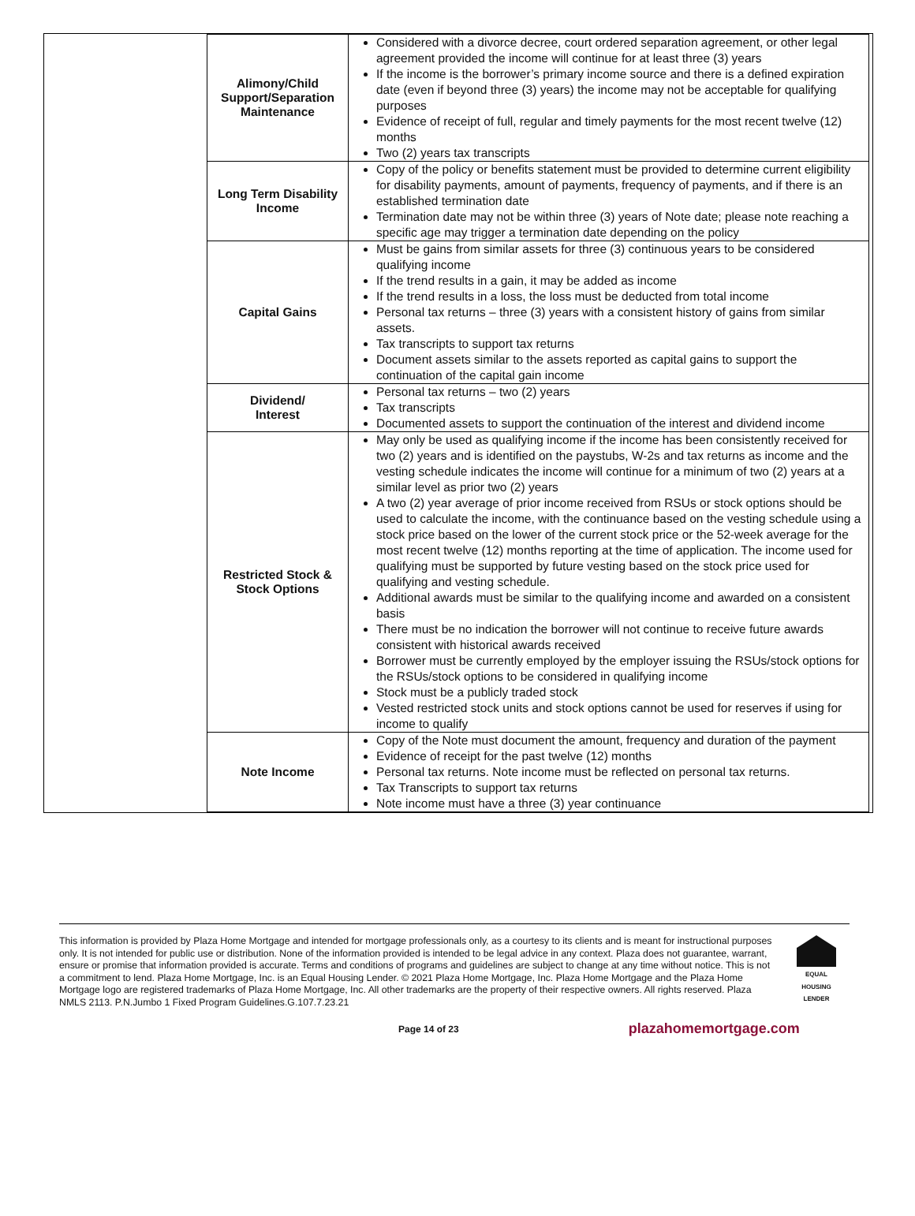| Alimony/Child Support/Separation Maintenance | Considered with a divorce decree, court ordered separation agreement, or other legal agreement provided the income will continue for at least three (3) years If the income is the borrower’s primary income source and there is a defined expiration date (even if beyond three (3) years) the income may not be acceptable for qualifying purposes Evidence of receipt of full, regular and timely payments for the most recent twelve (12) months Two (2) years tax transcripts |
| Long Term Disability Income | Copy of the policy or benefits statement must be provided to determine current eligibility for disability payments, amount of payments, frequency of payments, and if there is an established termination date Termination date may not be within three (3) years of Note date; please note reaching a specific age may trigger a termination date depending on the policy |
| Capital Gains | Must be gains from similar assets for three (3) continuous years to be considered qualifying income If the trend results in a gain, it may be added as income If the trend results in a loss, the loss must be deducted from total income Personal tax returns – three (3) years with a consistent history of gains from similar assets. Tax transcripts to support tax returns Document assets similar to the assets reported as capital gains to support the continuation of the capital gain income |
| Dividend/ Interest | Personal tax returns – two (2) years Tax transcripts Documented assets to support the continuation of the interest and dividend income |
| Restricted Stock & Stock Options | May only be used as qualifying income if the income has been consistently received for two (2) years and is identified on the paystubs, W-2s and tax returns as income and the vesting schedule indicates the income will continue for a minimum of two (2) years at a similar level as prior two (2) years A two (2) year average of prior income received from RSUs or stock options should be used to calculate the income, with the continuance based on the vesting schedule using a stock price based on the lower of the current stock price or the 52-week average for the most recent twelve (12) months reporting at the time of application. The income used for qualifying must be supported by future vesting based on the stock price used for qualifying and vesting schedule. Additional awards must be similar to the qualifying income and awarded on a consistent basis There must be no indication the borrower will not continue to receive future awards consistent with historical awards received Borrower must be currently employed by the employer issuing the RSUs/stock options for the RSUs/stock options to be considered in qualifying income Stock must be a publicly traded stock Vested restricted stock units and stock options cannot be used for reserves if using for income to qualify |
| Note Income | Copy of the Note must document the amount, frequency and duration of the payment Evidence of receipt for the past twelve (12) months Personal tax returns. Note income must be reflected on personal tax returns. Tax Transcripts to support tax returns Note income must have a three (3) year continuance |
This information is provided by Plaza Home Mortgage and intended for mortgage professionals only, as a courtesy to its clients and is meant for instructional purposes only. It is not intended for public use or distribution. None of the information provided is intended to be legal advice in any context. Plaza does not guarantee, warrant, ensure or promise that information provided is accurate. Terms and conditions of programs and guidelines are subject to change at any time without notice. This is not a commitment to lend. Plaza Home Mortgage, Inc. is an Equal Housing Lender. © 2021 Plaza Home Mortgage, Inc. Plaza Home Mortgage and the Plaza Home Mortgage logo are registered trademarks of Plaza Home Mortgage, Inc. All other trademarks are the property of their respective owners. All rights reserved. Plaza NMLS 2113. P.N.Jumbo 1 Fixed Program Guidelines.G.107.7.23.21
EQUAL HOUSING LENDER
Page 14 of 23 plazahomemortgage.com